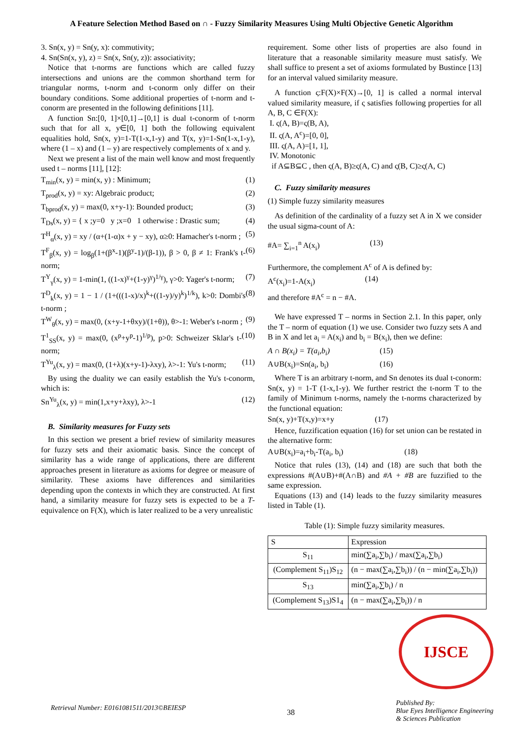A Feature Selection Method Based on ∩ - Fuzzy Similarity Measures Using Multi Objective Genetic Algorithm
3. Sn(x, y) = Sn(y, x): commutivity;
4. Sn(Sn(x, y), z) = Sn(x, Sn(y, z)): associativity;
Notice that t-norms are functions which are called fuzzy intersections and unions are the common shorthand term for triangular norms, t-norm and t-conorm only differ on their boundary conditions. Some additional properties of t-norm and t-conorm are presented in the following definitions [11].
A function Sn:[0, 1]×[0,1]→[0,1] is dual t-conorm of t-norm such that for all x, y∈[0, 1] both the following equivalent equalities hold, Sn(x, y)=1-T(1-x,1-y) and T(x, y)=1-Sn(1-x,1-y), where (1 – x) and (1 – y) are respectively complements of x and y.
Next we present a list of the main well know and most frequently used t – norms [11], [12]:
T<sub>min</sub>(x, y) = min(x, y) : Minimum; (1)
T<sub>prod</sub>(x, y) = xy: Algebraic product; (2)
T<sub>bprod</sub>(x, y) = max(0, x+y-1): Bounded product; (3)
T<sub>Ds</sub>(x, y) = { x ;y=0 y ;x=0 1 otherwise : Drastic sum; (4)
T<sup>H</sup><sub>α</sub>(x, y) = xy / (α+(1-α)x + y − xy), α≥0: Hamacher's t-norm ; (5)
T<sup>F</sup><sub>β</sub>(x, y) = log<sub>β</sub>(1+(β<sup>x</sup>-1)(β<sup>y</sup>-1)/(β-1)), β > 0, β ≠ 1: Frank's t-norm; (6)
T<sup>Y</sup><sub>γ</sub>(x, y) = 1-min(1, ((1-x)<sup>γ</sup>+(1-y)<sup>γ</sup>)<sup>1/γ</sup>), γ>0: Yager's t-norm; (7)
T<sup>D</sup><sub>k</sub>(x, y) = 1 − 1 / (1+(((1-x)/x)<sup>k</sup>+((1-y)/y)<sup>k</sup>)<sup>1/k</sup>), k>0: Dombi's t-norm ; (8)
T<sup>W</sup><sub>θ</sub>(x, y) = max(0, (x+y-1+θxy)/(1+θ)), θ>-1: Weber's t-norm ; (9)
T<sup>1</sup><sub>SS</sub>(x, y) = max(0, (x<sup>p</sup>+y<sup>p</sup>-1)<sup>1/p</sup>), p>0: Schweizer Sklar's t-norm; (10)
T<sup>Yu</sup><sub>λ</sub>(x, y) = max(0, (1+λ)(x+y-1)-λxy), λ>-1: Yu's t-norm; (11)
By using the duality we can easily establish the Yu's t-conorm, which is:
Sn<sup>Yu</sup><sub>λ</sub>(x, y) = min(1,x+y+λxy), λ>-1 (12)
B. Similarity measures for Fuzzy sets
In this section we present a brief review of similarity measures for fuzzy sets and their axiomatic basis. Since the concept of similarity has a wide range of applications, there are different approaches present in literature as axioms for degree or measure of similarity. These axioms have differences and similarities depending upon the contexts in which they are constructed. At first hand, a similarity measure for fuzzy sets is expected to be a T- equivalence on F(X), which is later realized to be a very unrealistic
requirement. Some other lists of properties are also found in literature that a reasonable similarity measure must satisfy. We shall suffice to present a set of axioms formulated by Bustince [13] for an interval valued similarity measure.
A function ς:F(X)×F(X)→[0, 1] is called a normal interval valued similarity measure, if ς satisfies following properties for all A, B, C ∈F(X):
I. ς(A, B)=ς(B, A),
II. ς(A, A<sup>c</sup>)=[0, 0],
III. ς(A, A)=[1, 1],
IV. Monotonic
if A⊆B⊆C , then ς(A, B)≥ς(A, C) and ς(B, C)≥ς(A, C)
C. Fuzzy similarity measures
(1) Simple fuzzy similarity measures
As definition of the cardinality of a fuzzy set A in X we consider the usual sigma-count of A:
#A= ∑<sub>i=1</sub><sup>n</sup> A(x<sub>i</sub>) (13)
Furthermore, the complement A<sup>c</sup> of A is defined by:
A<sup>c</sup>(x<sub>i</sub>)=1-A(x<sub>i</sub>) (14)
and therefore #A<sup>c</sup> = n − #A.
We have expressed T – norms in Section 2.1. In this paper, only the T – norm of equation (1) we use. Consider two fuzzy sets A and B in X and let a<sub>i</sub> = A(x<sub>i</sub>) and b<sub>i</sub> = B(x<sub>i</sub>), then we define:
A ∩ B(x<sub>i</sub>) = T(a<sub>i</sub>,b<sub>i</sub>) (15)
A∪B(x<sub>i</sub>)=Sn(a<sub>i</sub>, b<sub>i</sub>) (16)
Where T is an arbitrary t-norm, and Sn denotes its dual t-conorm: Sn(x, y) = 1-T (1-x,1-y). We further restrict the t-norm T to the family of Minimum t-norms, namely the t-norms characterized by the functional equation:
Sn(x, y)+T(x,y)=x+y (17)
Hence, fuzzification equation (16) for set union can be restated in the alternative form:
A∪B(x<sub>i</sub>)=a<sub>i</sub>+b<sub>i</sub>-T(a<sub>i</sub>, b<sub>i</sub>) (18)
Notice that rules (13), (14) and (18) are such that both the expressions #(A∪B)+#(A∩B) and #A + #B are fuzzified to the same expression.
Equations (13) and (14) leads to the fuzzy similarity measures listed in Table (1).
Table (1): Simple fuzzy similarity measures.
| S | Expression |
| --- | --- |
| S<sub>11</sub> | min(∑a<sub>i</sub>,∑b<sub>i</sub>) / max(∑a<sub>i</sub>,∑b<sub>i</sub>) |
| (Complement S<sub>11</sub>)S<sub>12</sub> | (n − max(∑a<sub>i</sub>,∑b<sub>i</sub>)) / (n − min(∑a<sub>i</sub>,∑b<sub>i</sub>)) |
| S<sub>13</sub> | min(∑a<sub>i</sub>,∑b<sub>i</sub>) / n |
| (Complement S<sub>13</sub>)S1<sub>4</sub> | (n − max(∑a<sub>i</sub>,∑b<sub>i</sub>)) / n |
IJSCE
Retrieval Number: E0161081511/2013©BEIESP 38 Published By:
Blue Eyes Intelligence Engineering
& Sciences Publication